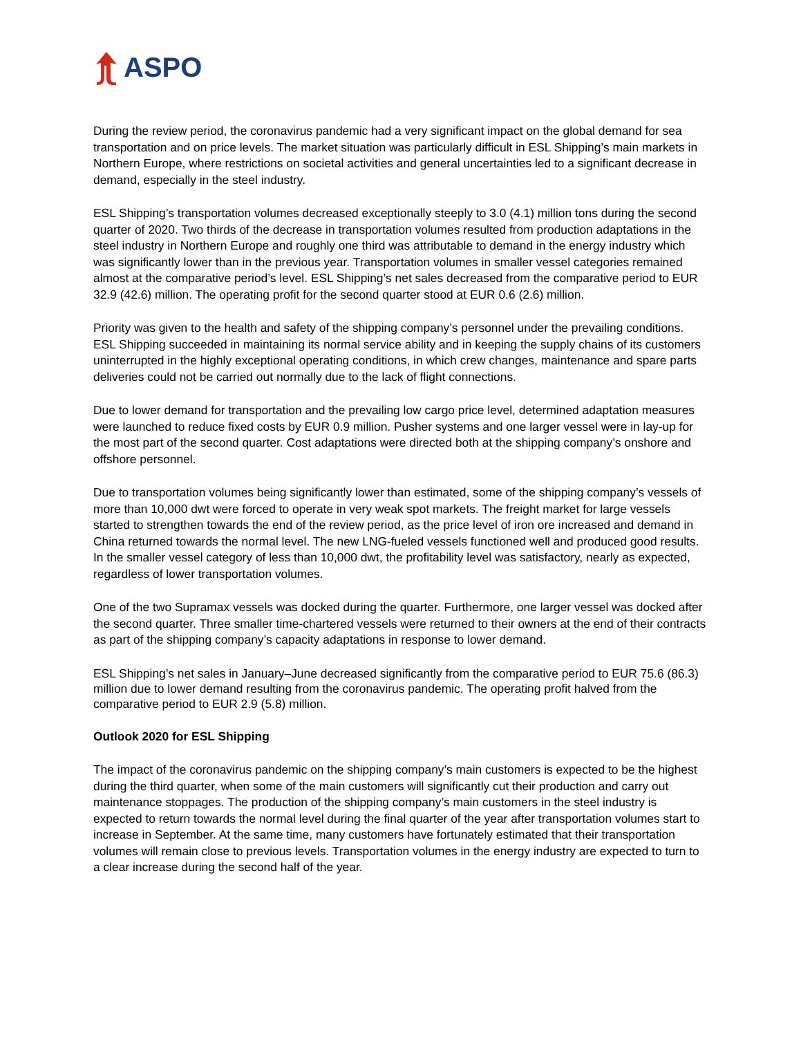ASPO
During the review period, the coronavirus pandemic had a very significant impact on the global demand for sea transportation and on price levels. The market situation was particularly difficult in ESL Shipping’s main markets in Northern Europe, where restrictions on societal activities and general uncertainties led to a significant decrease in demand, especially in the steel industry.
ESL Shipping’s transportation volumes decreased exceptionally steeply to 3.0 (4.1) million tons during the second quarter of 2020. Two thirds of the decrease in transportation volumes resulted from production adaptations in the steel industry in Northern Europe and roughly one third was attributable to demand in the energy industry which was significantly lower than in the previous year. Transportation volumes in smaller vessel categories remained almost at the comparative period’s level. ESL Shipping’s net sales decreased from the comparative period to EUR 32.9 (42.6) million. The operating profit for the second quarter stood at EUR 0.6 (2.6) million.
Priority was given to the health and safety of the shipping company’s personnel under the prevailing conditions. ESL Shipping succeeded in maintaining its normal service ability and in keeping the supply chains of its customers uninterrupted in the highly exceptional operating conditions, in which crew changes, maintenance and spare parts deliveries could not be carried out normally due to the lack of flight connections.
Due to lower demand for transportation and the prevailing low cargo price level, determined adaptation measures were launched to reduce fixed costs by EUR 0.9 million. Pusher systems and one larger vessel were in lay-up for the most part of the second quarter. Cost adaptations were directed both at the shipping company’s onshore and offshore personnel.
Due to transportation volumes being significantly lower than estimated, some of the shipping company’s vessels of more than 10,000 dwt were forced to operate in very weak spot markets. The freight market for large vessels started to strengthen towards the end of the review period, as the price level of iron ore increased and demand in China returned towards the normal level. The new LNG-fueled vessels functioned well and produced good results. In the smaller vessel category of less than 10,000 dwt, the profitability level was satisfactory, nearly as expected, regardless of lower transportation volumes.
One of the two Supramax vessels was docked during the quarter. Furthermore, one larger vessel was docked after the second quarter. Three smaller time-chartered vessels were returned to their owners at the end of their contracts as part of the shipping company’s capacity adaptations in response to lower demand.
ESL Shipping’s net sales in January–June decreased significantly from the comparative period to EUR 75.6 (86.3) million due to lower demand resulting from the coronavirus pandemic. The operating profit halved from the comparative period to EUR 2.9 (5.8) million.
Outlook 2020 for ESL Shipping
The impact of the coronavirus pandemic on the shipping company’s main customers is expected to be the highest during the third quarter, when some of the main customers will significantly cut their production and carry out maintenance stoppages. The production of the shipping company’s main customers in the steel industry is expected to return towards the normal level during the final quarter of the year after transportation volumes start to increase in September. At the same time, many customers have fortunately estimated that their transportation volumes will remain close to previous levels. Transportation volumes in the energy industry are expected to turn to a clear increase during the second half of the year.